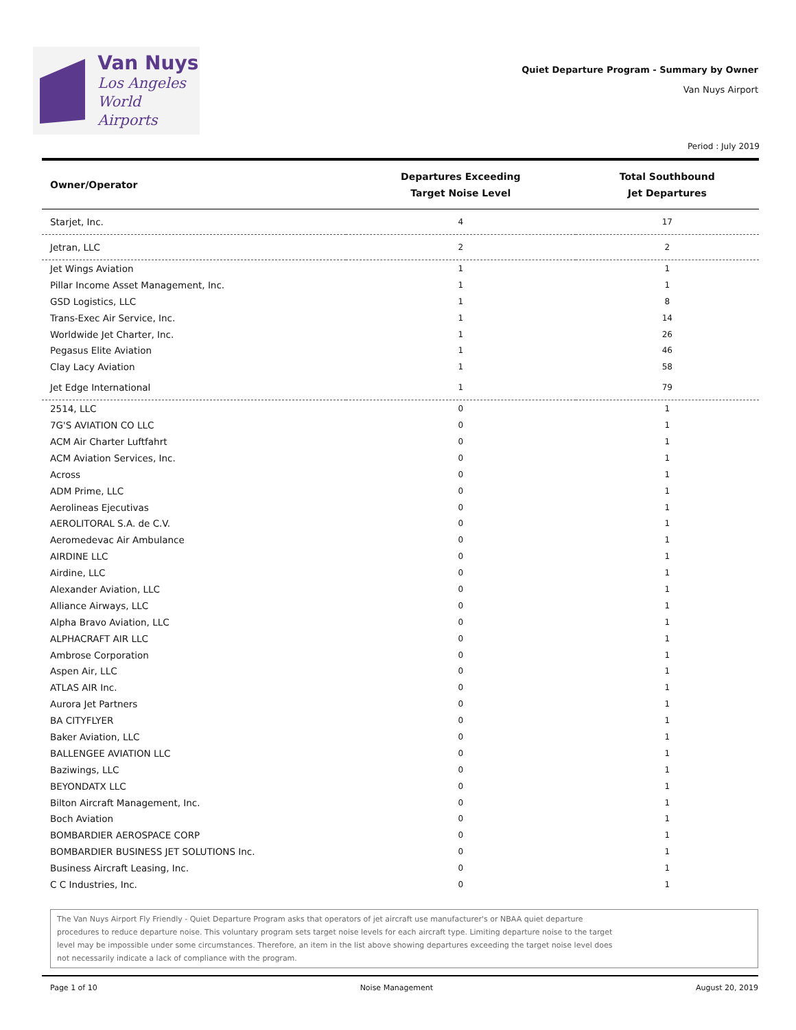Van Nuys
Los Angeles
World Airports
Quiet Departure Program - Summary by Owner
Van Nuys Airport
Period : July 2019
| Owner/Operator | Departures Exceeding Target Noise Level | Total Southbound Jet Departures |
| --- | --- | --- |
| Starjet, Inc. | 4 | 17 |
| Jetran, LLC | 2 | 2 |
| Jet Wings Aviation | 1 | 1 |
| Pillar Income Asset Management, Inc. | 1 | 1 |
| GSD Logistics, LLC | 1 | 8 |
| Trans-Exec Air Service, Inc. | 1 | 14 |
| Worldwide Jet Charter, Inc. | 1 | 26 |
| Pegasus Elite Aviation | 1 | 46 |
| Clay Lacy Aviation | 1 | 58 |
| Jet Edge International | 1 | 79 |
| 2514, LLC | 0 | 1 |
| 7G'S AVIATION CO LLC | 0 | 1 |
| ACM Air Charter Luftfahrt | 0 | 1 |
| ACM Aviation Services, Inc. | 0 | 1 |
| Across | 0 | 1 |
| ADM Prime, LLC | 0 | 1 |
| Aerolineas Ejecutivas | 0 | 1 |
| AEROLITORAL S.A. de C.V. | 0 | 1 |
| Aeromedevac Air Ambulance | 0 | 1 |
| AIRDINE LLC | 0 | 1 |
| Airdine, LLC | 0 | 1 |
| Alexander Aviation, LLC | 0 | 1 |
| Alliance Airways, LLC | 0 | 1 |
| Alpha Bravo Aviation, LLC | 0 | 1 |
| ALPHACRAFT AIR LLC | 0 | 1 |
| Ambrose Corporation | 0 | 1 |
| Aspen Air, LLC | 0 | 1 |
| ATLAS AIR Inc. | 0 | 1 |
| Aurora Jet Partners | 0 | 1 |
| BA CITYFLYER | 0 | 1 |
| Baker Aviation, LLC | 0 | 1 |
| BALLENGEE AVIATION LLC | 0 | 1 |
| Baziwings, LLC | 0 | 1 |
| BEYONDATX LLC | 0 | 1 |
| Bilton Aircraft Management, Inc. | 0 | 1 |
| Boch Aviation | 0 | 1 |
| BOMBARDIER AEROSPACE CORP | 0 | 1 |
| BOMBARDIER BUSINESS JET SOLUTIONS Inc. | 0 | 1 |
| Business Aircraft Leasing, Inc. | 0 | 1 |
| C C Industries, Inc. | 0 | 1 |
The Van Nuys Airport Fly Friendly - Quiet Departure Program asks that operators of jet aircraft use manufacturer's or NBAA quiet departure
procedures to reduce departure noise. This voluntary program sets target noise levels for each aircraft type. Limiting departure noise to the target
level may be impossible under some circumstances. Therefore, an item in the list above showing departures exceeding the target noise level does
not necessarily indicate a lack of compliance with the program.
Page 1 of 10 Noise Management August 20, 2019